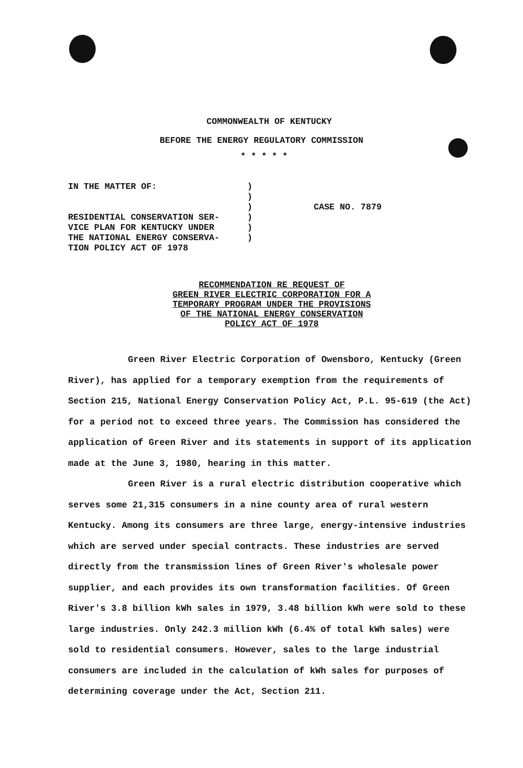COMMONWEALTH OF KENTUCKY
BEFORE THE ENERGY REGULATORY COMMISSION
* * * * *
IN THE MATTER OF:
RESIDENTIAL CONSERVATION SER-
VICE PLAN FOR KENTUCKY UNDER
THE NATIONAL ENERGY CONSERVA-
TION POLICY ACT OF 1978
)
)
)
)
)
)
CASE NO. 7879
RECOMMENDATION RE REQUEST OF
GREEN RIVER ELECTRIC CORPORATION FOR A
TEMPORARY PROGRAM UNDER THE PROVISIONS
OF THE NATIONAL ENERGY CONSERVATION
POLICY ACT OF 1978
Green River Electric Corporation of Owensboro, Kentucky (Green River), has applied for a temporary exemption from the requirements of Section 215, National Energy Conservation Policy Act, P.L. 95-619 (the Act) for a period not to exceed three years. The Commission has considered the application of Green River and its statements in support of its application made at the June 3, 1980, hearing in this matter.
Green River is a rural electric distribution cooperative which serves some 21,315 consumers in a nine county area of rural western Kentucky. Among its consumers are three large, energy-intensive industries which are served under special contracts. These industries are served directly from the transmission lines of Green River's wholesale power supplier, and each provides its own transformation facilities. Of Green River's 3.8 billion kWh sales in 1979, 3.48 billion kWh were sold to these large industries. Only 242.3 million kWh (6.4% of total kWh sales) were sold to residential consumers. However, sales to the large industrial consumers are included in the calculation of kWh sales for purposes of determining coverage under the Act, Section 211.